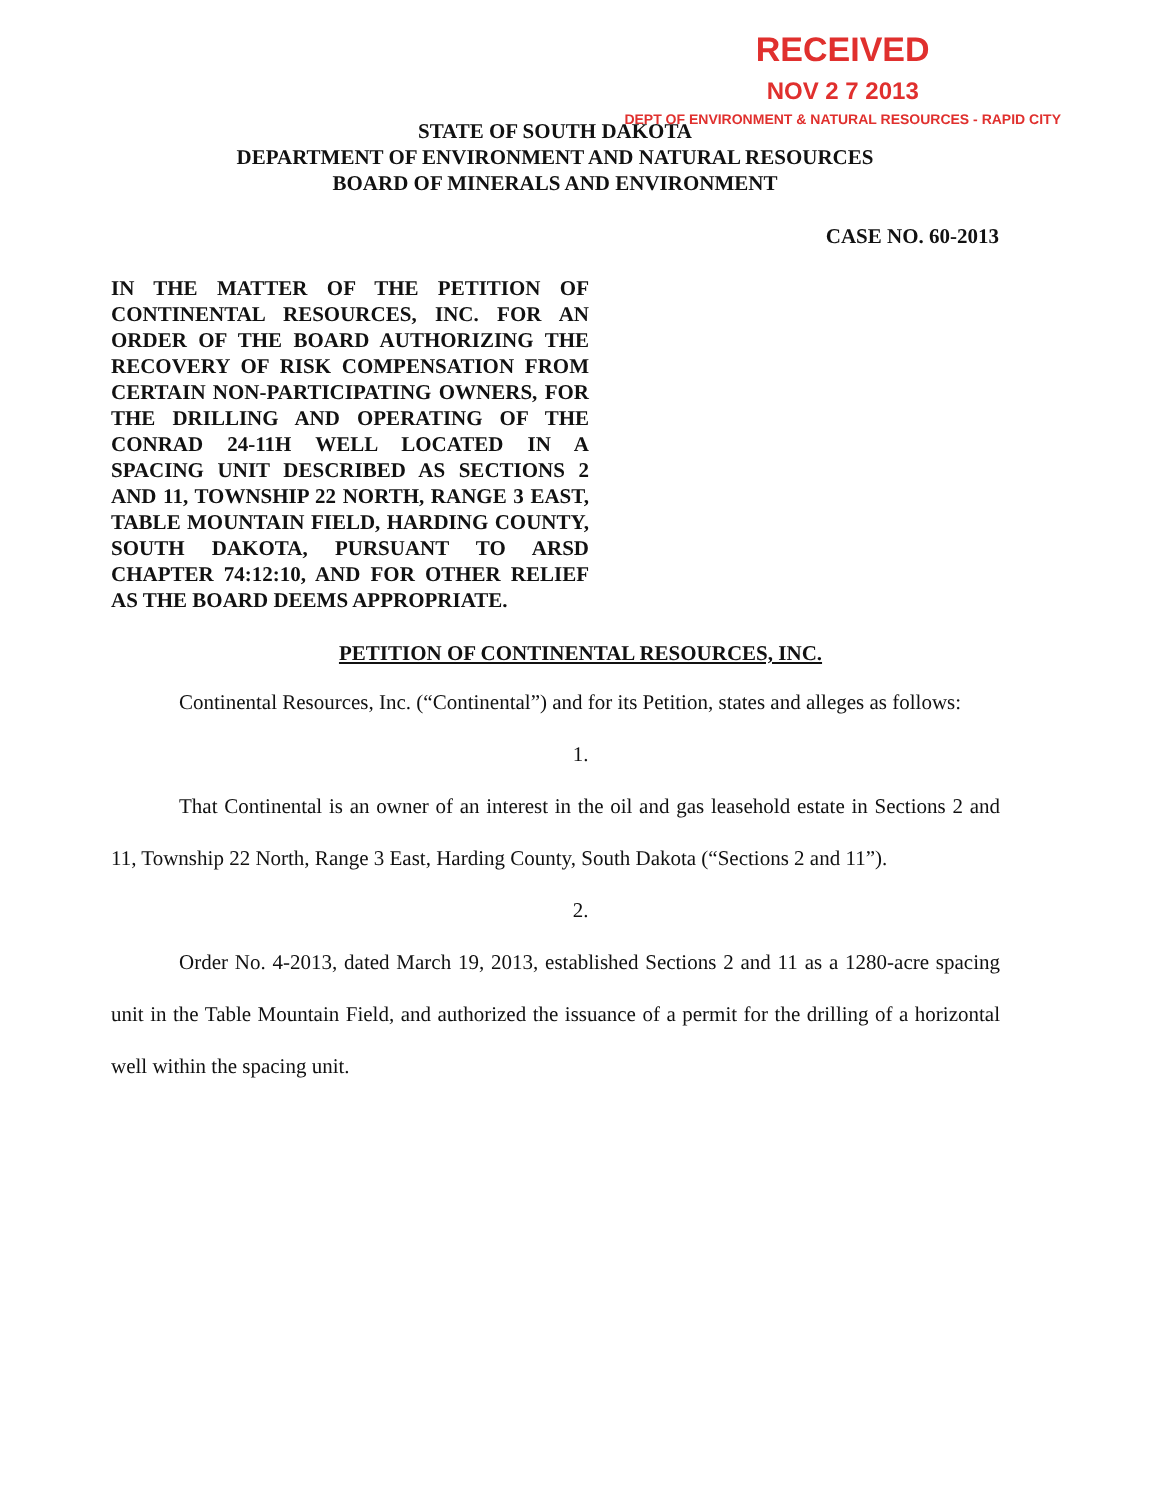RECEIVED
NOV 2 7 2013
DEPT OF ENVIRONMENT & NATURAL RESOURCES - RAPID CITY
STATE OF SOUTH DAKOTA
DEPARTMENT OF ENVIRONMENT AND NATURAL RESOURCES
BOARD OF MINERALS AND ENVIRONMENT
CASE NO. 60-2013
IN THE MATTER OF THE PETITION OF CONTINENTAL RESOURCES, INC. FOR AN ORDER OF THE BOARD AUTHORIZING THE RECOVERY OF RISK COMPENSATION FROM CERTAIN NON-PARTICIPATING OWNERS, FOR THE DRILLING AND OPERATING OF THE CONRAD 24-11H WELL LOCATED IN A SPACING UNIT DESCRIBED AS SECTIONS 2 AND 11, TOWNSHIP 22 NORTH, RANGE 3 EAST, TABLE MOUNTAIN FIELD, HARDING COUNTY, SOUTH DAKOTA, PURSUANT TO ARSD CHAPTER 74:12:10, AND FOR OTHER RELIEF AS THE BOARD DEEMS APPROPRIATE.
PETITION OF CONTINENTAL RESOURCES, INC.
Continental Resources, Inc. (“Continental”) and for its Petition, states and alleges as follows:
1.
That Continental is an owner of an interest in the oil and gas leasehold estate in Sections 2 and 11, Township 22 North, Range 3 East, Harding County, South Dakota (“Sections 2 and 11”).
2.
Order No. 4-2013, dated March 19, 2013, established Sections 2 and 11 as a 1280-acre spacing unit in the Table Mountain Field, and authorized the issuance of a permit for the drilling of a horizontal well within the spacing unit.